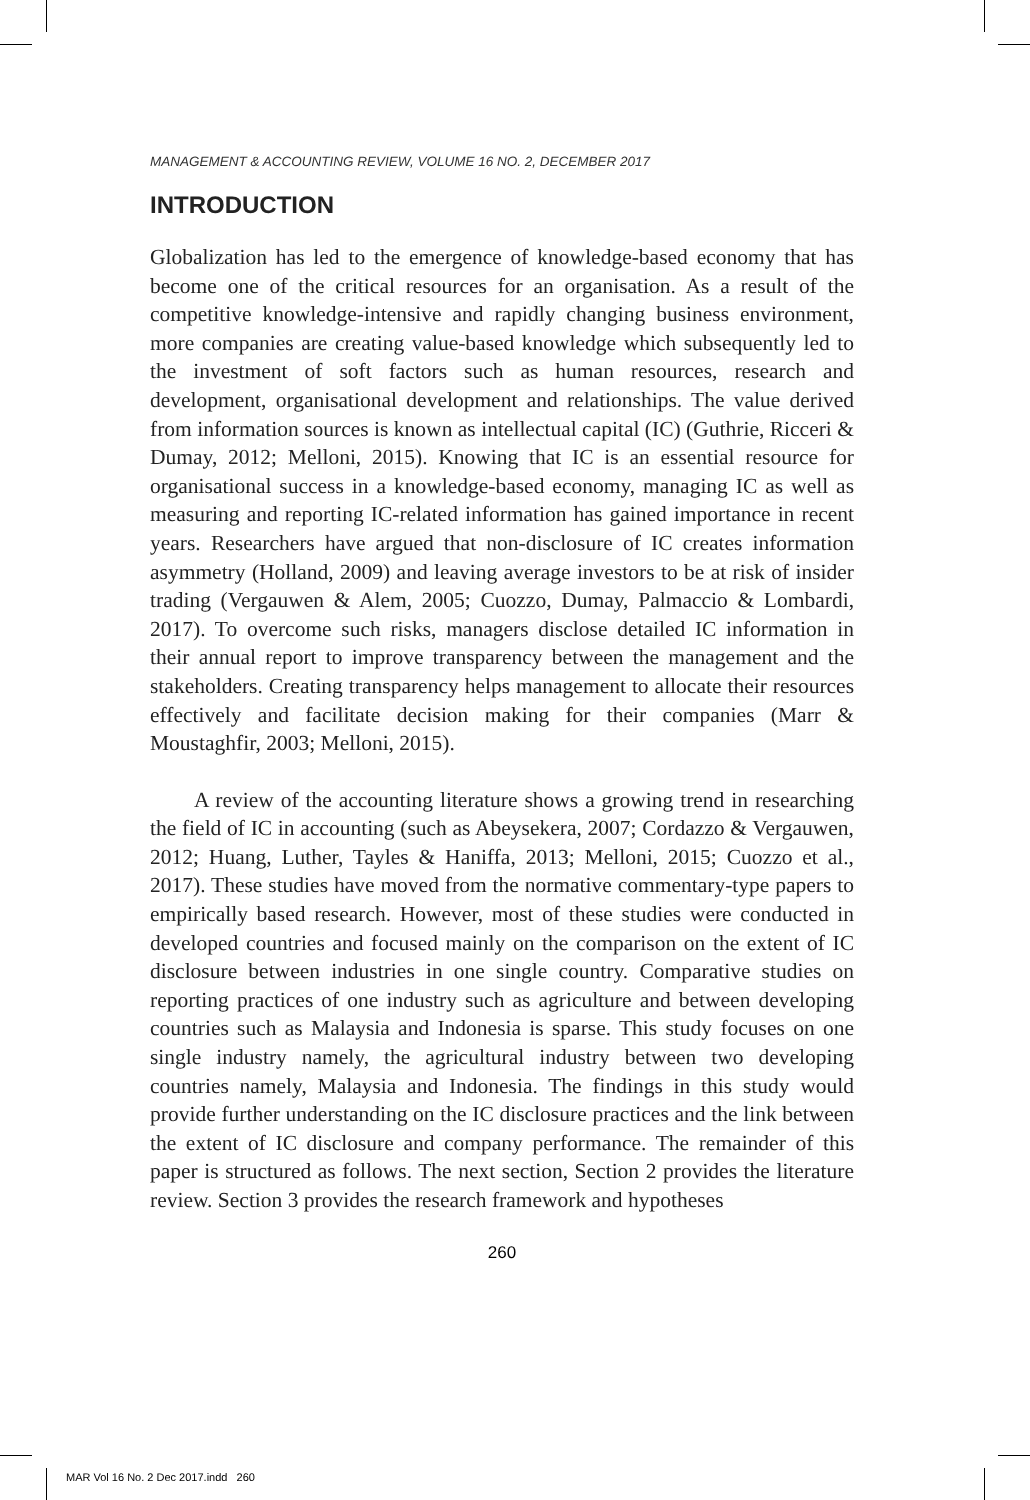MANAGEMENT & ACCOUNTING REVIEW, VOLUME 16 NO. 2, DECEMBER 2017
INTRODUCTION
Globalization has led to the emergence of knowledge-based economy that has become one of the critical resources for an organisation. As a result of the competitive knowledge-intensive and rapidly changing business environment, more companies are creating value-based knowledge which subsequently led to the investment of soft factors such as human resources, research and development, organisational development and relationships. The value derived from information sources is known as intellectual capital (IC) (Guthrie, Ricceri & Dumay, 2012; Melloni, 2015). Knowing that IC is an essential resource for organisational success in a knowledge-based economy, managing IC as well as measuring and reporting IC-related information has gained importance in recent years. Researchers have argued that non-disclosure of IC creates information asymmetry (Holland, 2009) and leaving average investors to be at risk of insider trading (Vergauwen & Alem, 2005; Cuozzo, Dumay, Palmaccio & Lombardi, 2017). To overcome such risks, managers disclose detailed IC information in their annual report to improve transparency between the management and the stakeholders. Creating transparency helps management to allocate their resources effectively and facilitate decision making for their companies (Marr & Moustaghfir, 2003; Melloni, 2015).
A review of the accounting literature shows a growing trend in researching the field of IC in accounting (such as Abeysekera, 2007; Cordazzo & Vergauwen, 2012; Huang, Luther, Tayles & Haniffa, 2013; Melloni, 2015; Cuozzo et al., 2017). These studies have moved from the normative commentary-type papers to empirically based research. However, most of these studies were conducted in developed countries and focused mainly on the comparison on the extent of IC disclosure between industries in one single country. Comparative studies on reporting practices of one industry such as agriculture and between developing countries such as Malaysia and Indonesia is sparse. This study focuses on one single industry namely, the agricultural industry between two developing countries namely, Malaysia and Indonesia. The findings in this study would provide further understanding on the IC disclosure practices and the link between the extent of IC disclosure and company performance. The remainder of this paper is structured as follows. The next section, Section 2 provides the literature review. Section 3 provides the research framework and hypotheses
260
MAR Vol 16 No. 2 Dec 2017.indd 260